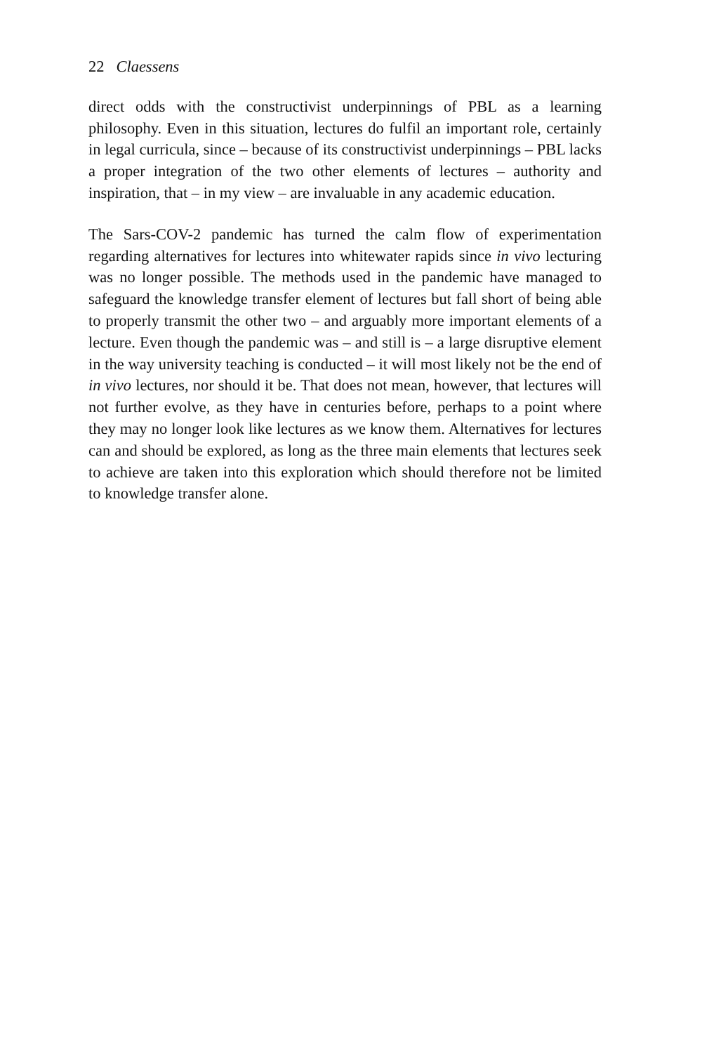22 Claessens
direct odds with the constructivist underpinnings of PBL as a learning philosophy. Even in this situation, lectures do fulfil an important role, certainly in legal curricula, since – because of its constructivist underpinnings – PBL lacks a proper integration of the two other elements of lectures – authority and inspiration, that – in my view – are invaluable in any academic education.
The Sars-COV-2 pandemic has turned the calm flow of experimentation regarding alternatives for lectures into whitewater rapids since in vivo lecturing was no longer possible. The methods used in the pandemic have managed to safeguard the knowledge transfer element of lectures but fall short of being able to properly transmit the other two – and arguably more important elements of a lecture. Even though the pandemic was – and still is – a large disruptive element in the way university teaching is conducted – it will most likely not be the end of in vivo lectures, nor should it be. That does not mean, however, that lectures will not further evolve, as they have in centuries before, perhaps to a point where they may no longer look like lectures as we know them. Alternatives for lectures can and should be explored, as long as the three main elements that lectures seek to achieve are taken into this exploration which should therefore not be limited to knowledge transfer alone.